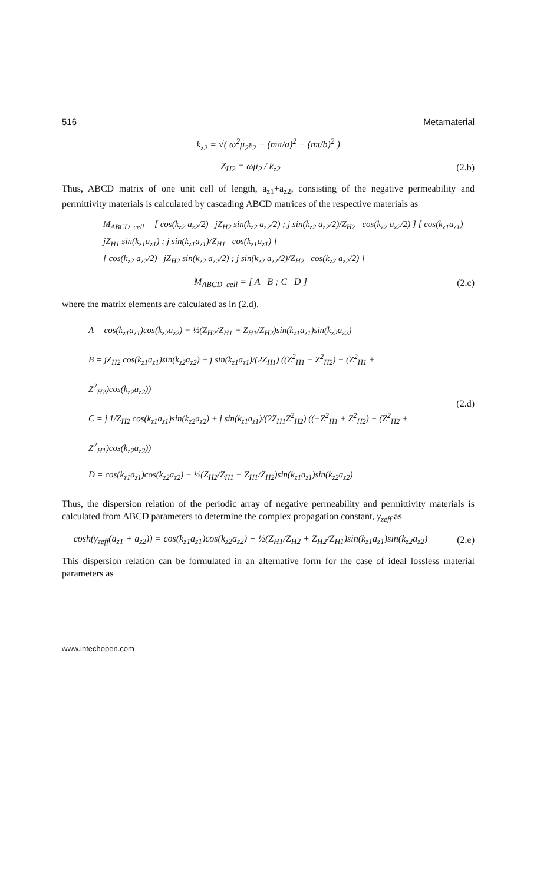516 Metamaterial
k<sub>z2</sub> = √( ω<sup>2</sup>μ<sub>2</sub>ε<sub>2</sub> − (mπ/a)<sup>2</sup> − (nπ/b)<sup>2</sup> )
Z<sub>H2</sub> = ωμ<sub>2</sub> / k<sub>z2</sub> (2.b)
Thus, ABCD matrix of one unit cell of length, a<sub>z1</sub>+a<sub>z2</sub>, consisting of the negative permeability and permittivity materials is calculated by cascading ABCD matrices of the respective materials as
M<sub>ABCD_cell</sub> = [ cos(k<sub>z2</sub> a<sub>z2</sub>/2) jZ<sub>H2</sub> sin(k<sub>z2</sub> a<sub>z2</sub>/2) ; j sin(k<sub>z2</sub> a<sub>z2</sub>/2)/Z<sub>H2</sub> cos(k<sub>z2</sub> a<sub>z2</sub>/2) ] [ cos(k<sub>z1</sub>a<sub>z1</sub>) jZ<sub>H1</sub> sin(k<sub>z1</sub>a<sub>z1</sub>) ; j sin(k<sub>z1</sub>a<sub>z1</sub>)/Z<sub>H1</sub> cos(k<sub>z1</sub>a<sub>z1</sub>) ]
[ cos(k<sub>z2</sub> a<sub>z2</sub>/2) jZ<sub>H2</sub> sin(k<sub>z2</sub> a<sub>z2</sub>/2) ; j sin(k<sub>z2</sub> a<sub>z2</sub>/2)/Z<sub>H2</sub> cos(k<sub>z2</sub> a<sub>z2</sub>/2) ]
M<sub>ABCD_cell</sub> = [ A B ; C D ] (2.c)
where the matrix elements are calculated as in (2.d).
A = cos(k<sub>z1</sub>a<sub>z1</sub>)cos(k<sub>z2</sub>a<sub>z2</sub>) − ½(Z<sub>H2</sub>/Z<sub>H1</sub> + Z<sub>H1</sub>/Z<sub>H2</sub>)sin(k<sub>z1</sub>a<sub>z1</sub>)sin(k<sub>z2</sub>a<sub>z2</sub>)
B = jZ<sub>H2</sub> cos(k<sub>z1</sub>a<sub>z1</sub>)sin(k<sub>z2</sub>a<sub>z2</sub>) + j sin(k<sub>z1</sub>a<sub>z1</sub>)/(2Z<sub>H1</sub>) ((Z<sup>2</sup><sub>H1</sub> − Z<sup>2</sup><sub>H2</sub>) + (Z<sup>2</sup><sub>H1</sub> + Z<sup>2</sup><sub>H2</sub>)cos(k<sub>z2</sub>a<sub>z2</sub>))
C = j 1/Z<sub>H2</sub> cos(k<sub>z1</sub>a<sub>z1</sub>)sin(k<sub>z2</sub>a<sub>z2</sub>) + j sin(k<sub>z1</sub>a<sub>z1</sub>)/(2Z<sub>H1</sub>Z<sup>2</sup><sub>H2</sub>) ((−Z<sup>2</sup><sub>H1</sub> + Z<sup>2</sup><sub>H2</sub>) + (Z<sup>2</sup><sub>H2</sub> + Z<sup>2</sup><sub>H1</sub>)cos(k<sub>z2</sub>a<sub>z2</sub>))
D = cos(k<sub>z1</sub>a<sub>z1</sub>)cos(k<sub>z2</sub>a<sub>z2</sub>) − ½(Z<sub>H2</sub>/Z<sub>H1</sub> + Z<sub>H1</sub>/Z<sub>H2</sub>)sin(k<sub>z1</sub>a<sub>z1</sub>)sin(k<sub>z2</sub>a<sub>z2</sub>)
(2.d)
Thus, the dispersion relation of the periodic array of negative permeability and permittivity materials is calculated from ABCD parameters to determine the complex propagation constant, γ<sub>zeff</sub> as
cosh(γ<sub>zeff</sub>(a<sub>z1</sub> + a<sub>z2</sub>)) = cos(k<sub>z1</sub>a<sub>z1</sub>)cos(k<sub>z2</sub>a<sub>z2</sub>) − ½(Z<sub>H1</sub>/Z<sub>H2</sub> + Z<sub>H2</sub>/Z<sub>H1</sub>)sin(k<sub>z1</sub>a<sub>z1</sub>)sin(k<sub>z2</sub>a<sub>z2</sub>)
(2.e)
This dispersion relation can be formulated in an alternative form for the case of ideal lossless material parameters as
www.intechopen.com